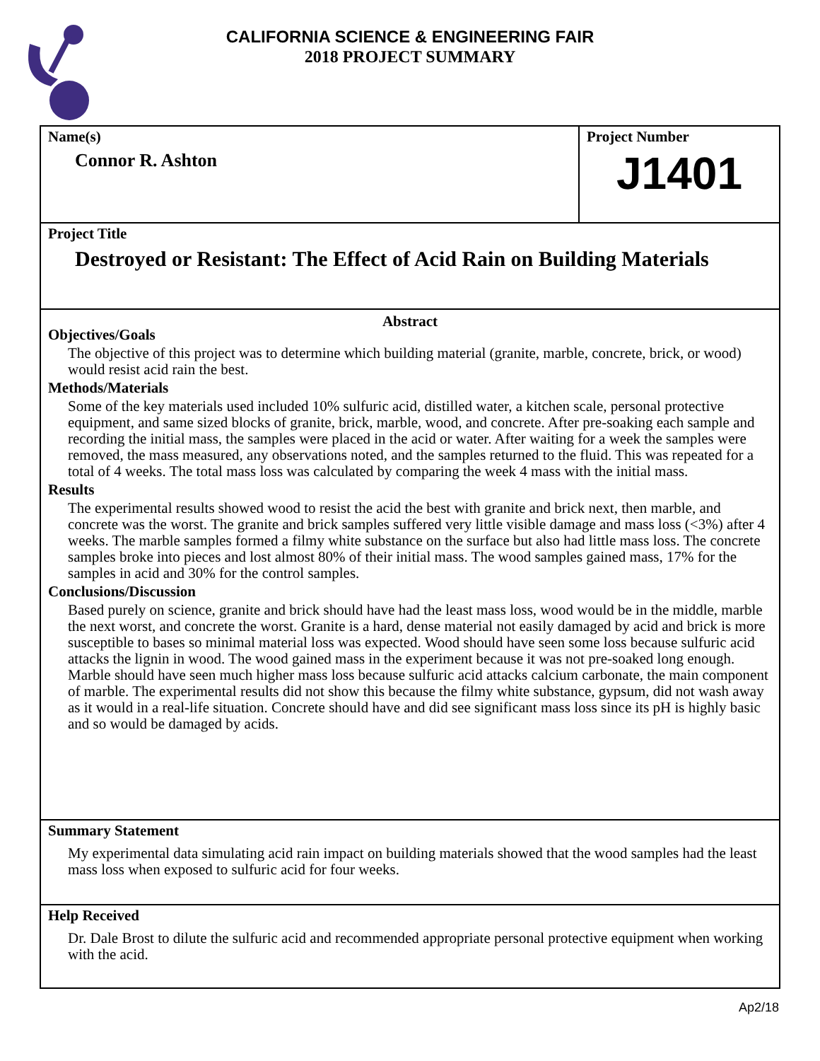CALIFORNIA SCIENCE & ENGINEERING FAIR
2018 PROJECT SUMMARY
Name(s)
Connor R. Ashton
Project Number
J1401
Project Title
Destroyed or Resistant: The Effect of Acid Rain on Building Materials
Abstract
Objectives/Goals
The objective of this project was to determine which building material (granite, marble, concrete, brick, or wood) would resist acid rain the best.
Methods/Materials
Some of the key materials used included 10% sulfuric acid, distilled water, a kitchen scale, personal protective equipment, and same sized blocks of granite, brick, marble, wood, and concrete. After pre-soaking each sample and recording the initial mass, the samples were placed in the acid or water. After waiting for a week the samples were removed, the mass measured, any observations noted, and the samples returned to the fluid. This was repeated for a total of 4 weeks. The total mass loss was calculated by comparing the week 4 mass with the initial mass.
Results
The experimental results showed wood to resist the acid the best with granite and brick next, then marble, and concrete was the worst. The granite and brick samples suffered very little visible damage and mass loss (<3%) after 4 weeks. The marble samples formed a filmy white substance on the surface but also had little mass loss. The concrete samples broke into pieces and lost almost 80% of their initial mass. The wood samples gained mass, 17% for the samples in acid and 30% for the control samples.
Conclusions/Discussion
Based purely on science, granite and brick should have had the least mass loss, wood would be in the middle, marble the next worst, and concrete the worst. Granite is a hard, dense material not easily damaged by acid and brick is more susceptible to bases so minimal material loss was expected. Wood should have seen some loss because sulfuric acid attacks the lignin in wood. The wood gained mass in the experiment because it was not pre-soaked long enough. Marble should have seen much higher mass loss because sulfuric acid attacks calcium carbonate, the main component of marble. The experimental results did not show this because the filmy white substance, gypsum, did not wash away as it would in a real-life situation. Concrete should have and did see significant mass loss since its pH is highly basic and so would be damaged by acids.
Summary Statement
My experimental data simulating acid rain impact on building materials showed that the wood samples had the least mass loss when exposed to sulfuric acid for four weeks.
Help Received
Dr. Dale Brost to dilute the sulfuric acid and recommended appropriate personal protective equipment when working with the acid.
Ap2/18